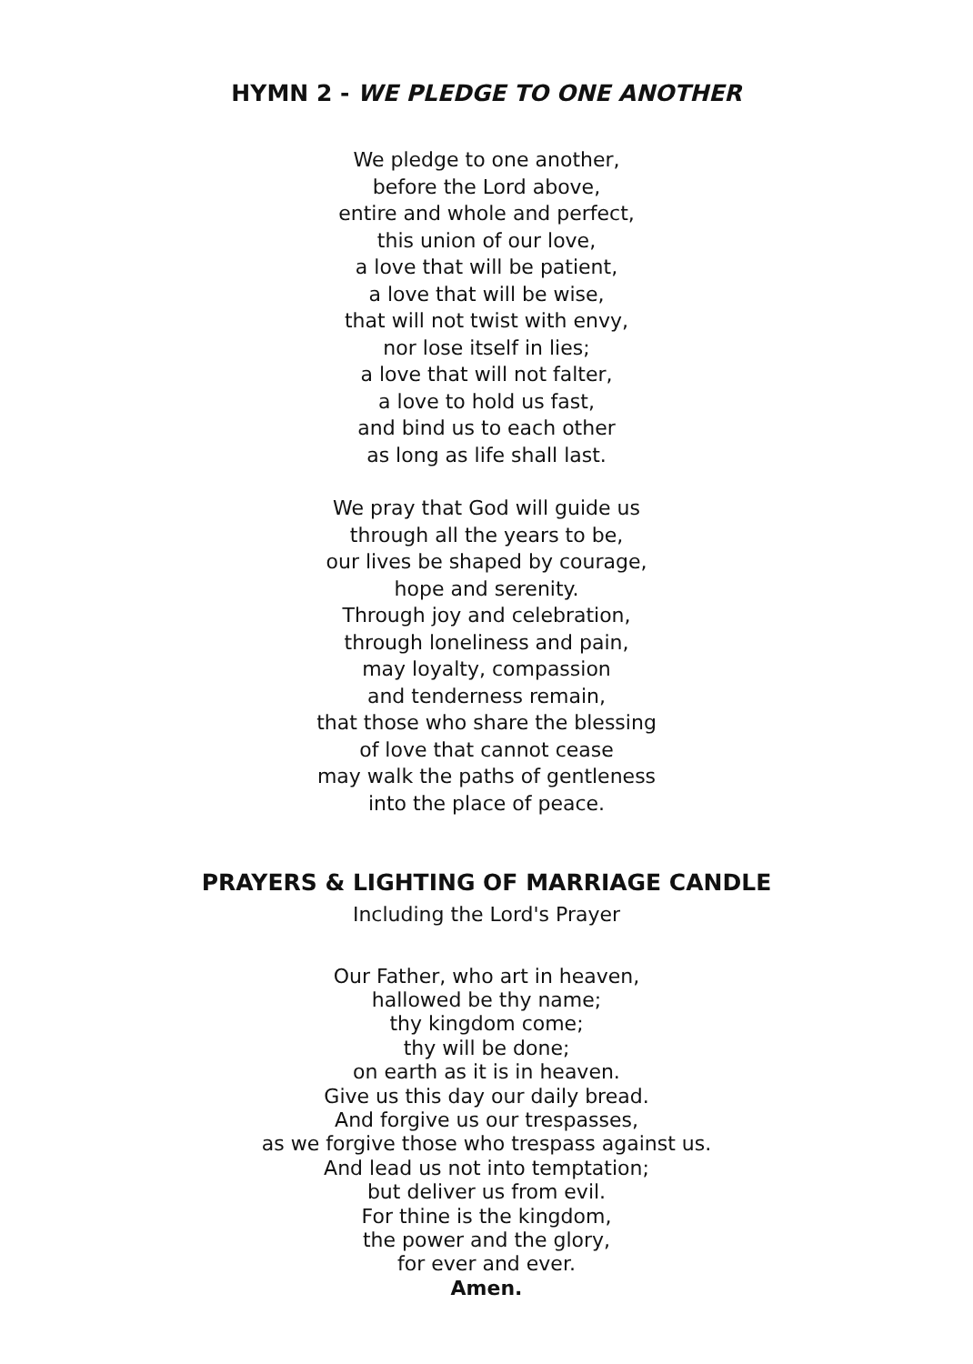HYMN 2 - WE PLEDGE TO ONE ANOTHER
We pledge to one another,
before the Lord above,
entire and whole and perfect,
this union of our love,
a love that will be patient,
a love that will be wise,
that will not twist with envy,
nor lose itself in lies;
a love that will not falter,
a love to hold us fast,
and bind us to each other
as long as life shall last.
We pray that God will guide us
through all the years to be,
our lives be shaped by courage,
hope and serenity.
Through joy and celebration,
through loneliness and pain,
may loyalty, compassion
and tenderness remain,
that those who share the blessing
of love that cannot cease
may walk the paths of gentleness
into the place of peace.
PRAYERS & LIGHTING OF MARRIAGE CANDLE
Including the Lord's Prayer
Our Father, who art in heaven,
hallowed be thy name;
thy kingdom come;
thy will be done;
on earth as it is in heaven.
Give us this day our daily bread.
And forgive us our trespasses,
as we forgive those who trespass against us.
And lead us not into temptation;
but deliver us from evil.
For thine is the kingdom,
the power and the glory,
for ever and ever.
Amen.